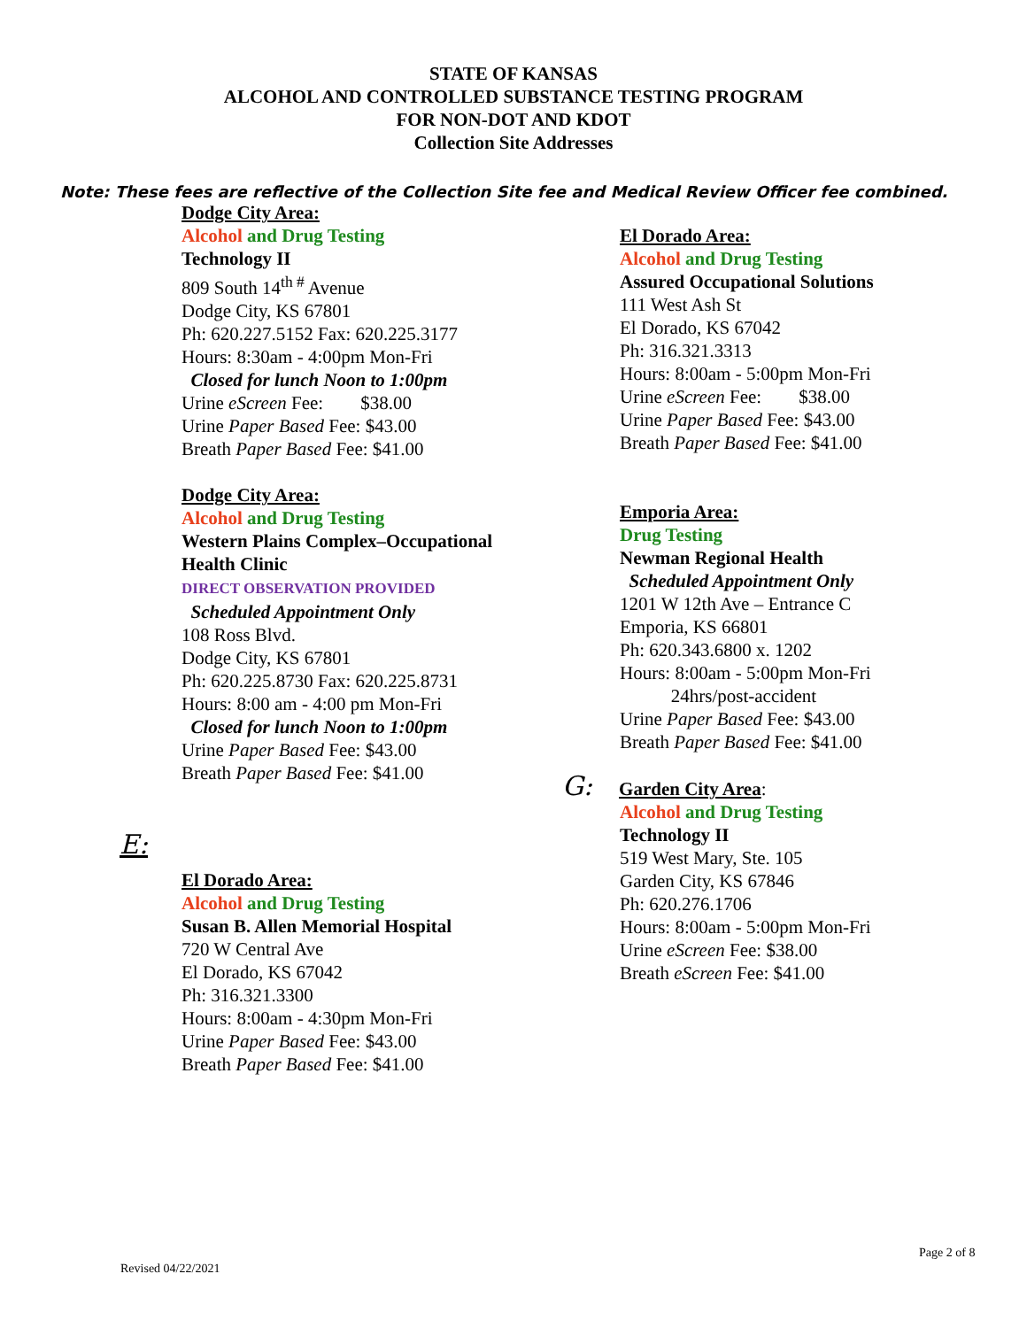STATE OF KANSAS
ALCOHOL AND CONTROLLED SUBSTANCE TESTING PROGRAM
FOR NON-DOT AND KDOT
Collection Site Addresses
Note: These fees are reflective of the Collection Site fee and Medical Review Officer fee combined.
Dodge City Area:
Alcohol and Drug Testing
Technology II
809 South 14<sup>th #</sup> Avenue
Dodge City, KS 67801
Ph: 620.227.5152 Fax: 620.225.3177
Hours: 8:30am - 4:00pm Mon-Fri
Closed for lunch Noon to 1:00pm
Urine eScreen Fee: $38.00
Urine Paper Based Fee: $43.00
Breath Paper Based Fee: $41.00
Dodge City Area:
Alcohol and Drug Testing
Western Plains Complex–Occupational
Health Clinic
DIRECT OBSERVATION PROVIDED
Scheduled Appointment Only
108 Ross Blvd.
Dodge City, KS 67801
Ph: 620.225.8730 Fax: 620.225.8731
Hours: 8:00 am - 4:00 pm Mon-Fri
Closed for lunch Noon to 1:00pm
Urine Paper Based Fee: $43.00
Breath Paper Based Fee: $41.00
E:
El Dorado Area:
Alcohol and Drug Testing
Susan B. Allen Memorial Hospital
720 W Central Ave
El Dorado, KS 67042
Ph: 316.321.3300
Hours: 8:00am - 4:30pm Mon-Fri
Urine Paper Based Fee: $43.00
Breath Paper Based Fee: $41.00
El Dorado Area:
Alcohol and Drug Testing
Assured Occupational Solutions
111 West Ash St
El Dorado, KS 67042
Ph: 316.321.3313
Hours: 8:00am - 5:00pm Mon-Fri
Urine eScreen Fee: $38.00
Urine Paper Based Fee: $43.00
Breath Paper Based Fee: $41.00
Emporia Area:
Drug Testing
Newman Regional Health
Scheduled Appointment Only
1201 W 12th Ave – Entrance C
Emporia, KS 66801
Ph: 620.343.6800 x. 1202
Hours: 8:00am - 5:00pm Mon-Fri
24hrs/post-accident
Urine Paper Based Fee: $43.00
Breath Paper Based Fee: $41.00
G: Garden City Area:
Alcohol and Drug Testing
Technology II
519 West Mary, Ste. 105
Garden City, KS 67846
Ph: 620.276.1706
Hours: 8:00am - 5:00pm Mon-Fri
Urine eScreen Fee: $38.00
Breath eScreen Fee: $41.00
Page 2 of 8
Revised 04/22/2021